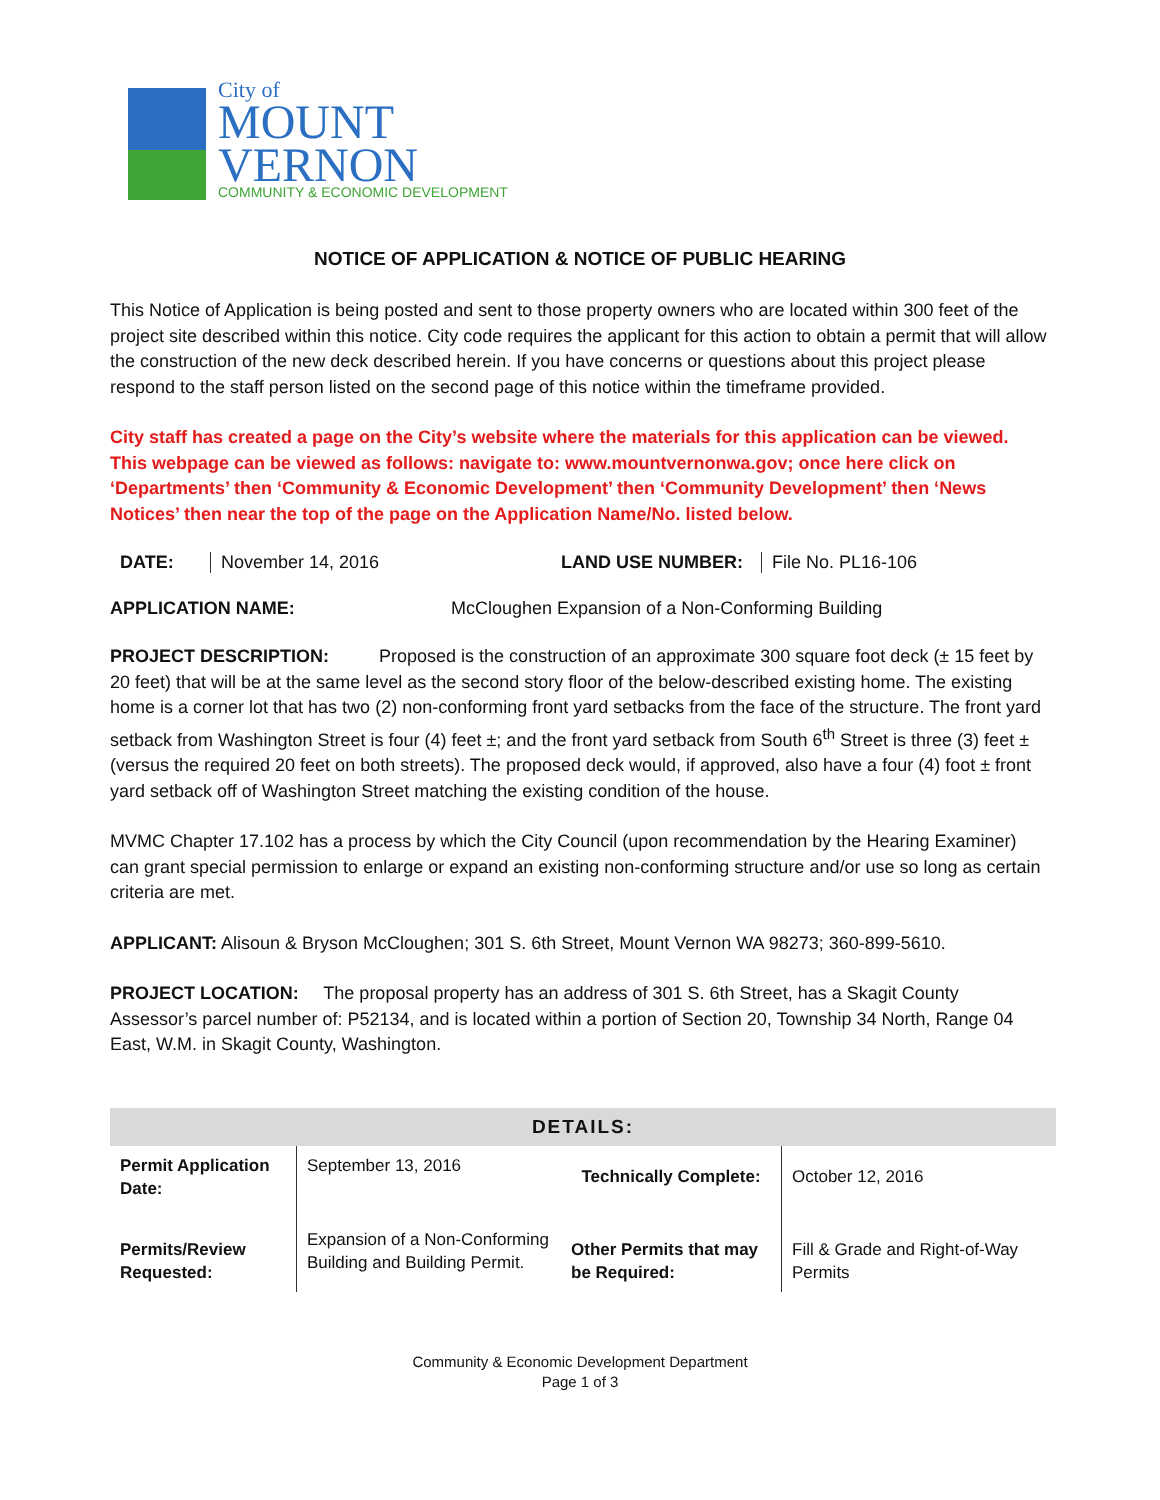City of
MOUNT
VERNON
COMMUNITY & ECONOMIC DEVELOPMENT
NOTICE OF APPLICATION & NOTICE OF PUBLIC HEARING
This Notice of Application is being posted and sent to those property owners who are located within 300 feet of the project site described within this notice. City code requires the applicant for this action to obtain a permit that will allow the construction of the new deck described herein. If you have concerns or questions about this project please respond to the staff person listed on the second page of this notice within the timeframe provided.
City staff has created a page on the City’s website where the materials for this application can be viewed. This webpage can be viewed as follows: navigate to: www.mountvernonwa.gov; once here click on ‘Departments’ then ‘Community & Economic Development’ then ‘Community Development’ then ‘News Notices’ then near the top of the page on the Application Name/No. listed below.
DATE: November 14, 2016 LAND USE NUMBER: File No. PL16-106
APPLICATION NAME: McCloughen Expansion of a Non-Conforming Building
PROJECT DESCRIPTION: Proposed is the construction of an approximate 300 square foot deck (± 15 feet by 20 feet) that will be at the same level as the second story floor of the below-described existing home. The existing home is a corner lot that has two (2) non-conforming front yard setbacks from the face of the structure. The front yard setback from Washington Street is four (4) feet ±; and the front yard setback from South 6<sup>th</sup> Street is three (3) feet ± (versus the required 20 feet on both streets). The proposed deck would, if approved, also have a four (4) foot ± front yard setback off of Washington Street matching the existing condition of the house.
MVMC Chapter 17.102 has a process by which the City Council (upon recommendation by the Hearing Examiner) can grant special permission to enlarge or expand an existing non-conforming structure and/or use so long as certain criteria are met.
APPLICANT: Alisoun & Bryson McCloughen; 301 S. 6th Street, Mount Vernon WA 98273; 360-899-5610.
PROJECT LOCATION: The proposal property has an address of 301 S. 6th Street, has a Skagit County Assessor’s parcel number of: P52134, and is located within a portion of Section 20, Township 34 North, Range 04 East, W.M. in Skagit County, Washington.
| DETAILS: | | | |
| --- | --- | --- | --- |
| Permit Application Date: | September 13, 2016 | Technically Complete: | October 12, 2016 |
| Permits/Review Requested: | Expansion of a Non-Conforming Building and Building Permit. | Other Permits that may be Required: | Fill & Grade and Right-of-Way Permits |
Community & Economic Development Department
Page 1 of 3